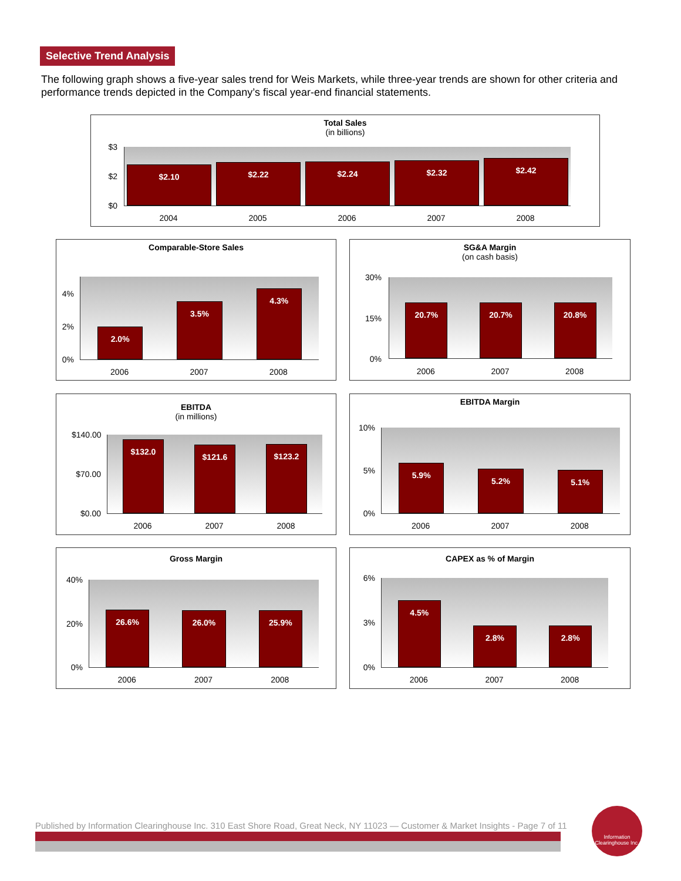Selective Trend Analysis
The following graph shows a five-year sales trend for Weis Markets, while three-year trends are shown for other criteria and performance trends depicted in the Company’s fiscal year-end financial statements.
Total Sales
(in billions)
$3
$2
$0
$2.10
$2.22
$2.24
$2.32
$2.42
2004 2005 2006 2007 2008
Comparable-Store Sales
4%
2%
0%
2.0%
3.5%
4.3%
2006 2007 2008
SG&A Margin
(on cash basis)
30%
15%
0%
20.7%
20.7%
20.8%
2006 2007 2008
EBITDA
(in millions)
$140.00
$70.00
$0.00
$132.0
$121.6
$123.2
2006 2007 2008
EBITDA Margin
10%
5%
0%
5.9%
5.2%
5.1%
2006 2007 2008
Gross Margin
40%
20%
0%
26.6%
26.0%
25.9%
2006 2007 2008
CAPEX as % of Margin
6%
3%
0%
4.5%
2.8%
2.8%
2006 2007 2008
Published by Information Clearinghouse Inc. 310 East Shore Road, Great Neck, NY 11023 — Customer & Market Insights - Page 7 of 11
Information Clearinghouse Inc.